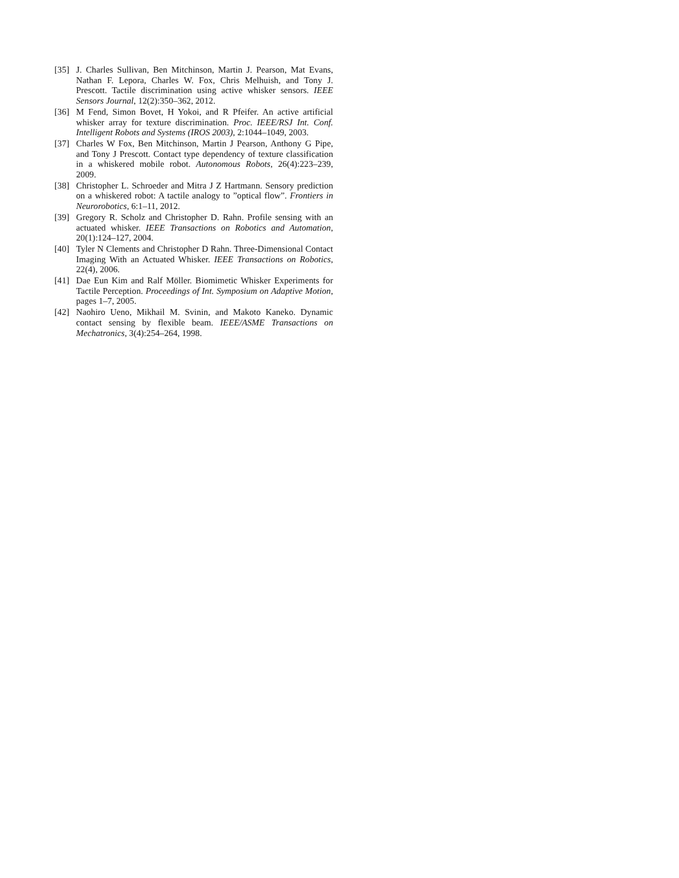[35] J. Charles Sullivan, Ben Mitchinson, Martin J. Pearson, Mat Evans, Nathan F. Lepora, Charles W. Fox, Chris Melhuish, and Tony J. Prescott. Tactile discrimination using active whisker sensors. IEEE Sensors Journal, 12(2):350–362, 2012.
[36] M Fend, Simon Bovet, H Yokoi, and R Pfeifer. An active artificial whisker array for texture discrimination. Proc. IEEE/RSJ Int. Conf. Intelligent Robots and Systems (IROS 2003), 2:1044–1049, 2003.
[37] Charles W Fox, Ben Mitchinson, Martin J Pearson, Anthony G Pipe, and Tony J Prescott. Contact type dependency of texture classification in a whiskered mobile robot. Autonomous Robots, 26(4):223–239, 2009.
[38] Christopher L. Schroeder and Mitra J Z Hartmann. Sensory prediction on a whiskered robot: A tactile analogy to ”optical flow”. Frontiers in Neurorobotics, 6:1–11, 2012.
[39] Gregory R. Scholz and Christopher D. Rahn. Profile sensing with an actuated whisker. IEEE Transactions on Robotics and Automation, 20(1):124–127, 2004.
[40] Tyler N Clements and Christopher D Rahn. Three-Dimensional Contact Imaging With an Actuated Whisker. IEEE Transactions on Robotics, 22(4), 2006.
[41] Dae Eun Kim and Ralf Möller. Biomimetic Whisker Experiments for Tactile Perception. Proceedings of Int. Symposium on Adaptive Motion, pages 1–7, 2005.
[42] Naohiro Ueno, Mikhail M. Svinin, and Makoto Kaneko. Dynamic contact sensing by flexible beam. IEEE/ASME Transactions on Mechatronics, 3(4):254–264, 1998.